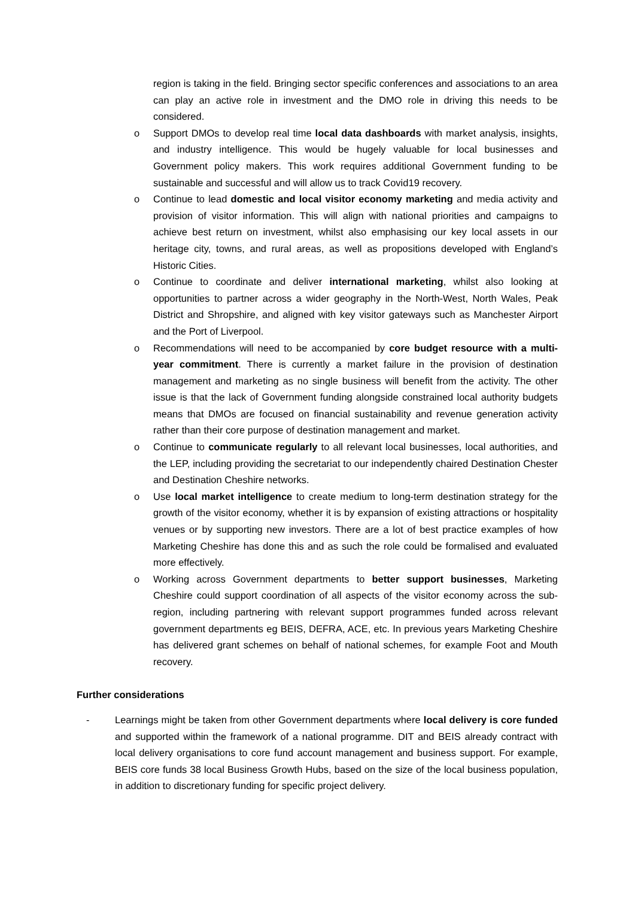region is taking in the field. Bringing sector specific conferences and associations to an area can play an active role in investment and the DMO role in driving this needs to be considered.
o Support DMOs to develop real time local data dashboards with market analysis, insights, and industry intelligence. This would be hugely valuable for local businesses and Government policy makers. This work requires additional Government funding to be sustainable and successful and will allow us to track Covid19 recovery.
o Continue to lead domestic and local visitor economy marketing and media activity and provision of visitor information. This will align with national priorities and campaigns to achieve best return on investment, whilst also emphasising our key local assets in our heritage city, towns, and rural areas, as well as propositions developed with England’s Historic Cities.
o Continue to coordinate and deliver international marketing, whilst also looking at opportunities to partner across a wider geography in the North-West, North Wales, Peak District and Shropshire, and aligned with key visitor gateways such as Manchester Airport and the Port of Liverpool.
o Recommendations will need to be accompanied by core budget resource with a multi-year commitment. There is currently a market failure in the provision of destination management and marketing as no single business will benefit from the activity. The other issue is that the lack of Government funding alongside constrained local authority budgets means that DMOs are focused on financial sustainability and revenue generation activity rather than their core purpose of destination management and market.
o Continue to communicate regularly to all relevant local businesses, local authorities, and the LEP, including providing the secretariat to our independently chaired Destination Chester and Destination Cheshire networks.
o Use local market intelligence to create medium to long-term destination strategy for the growth of the visitor economy, whether it is by expansion of existing attractions or hospitality venues or by supporting new investors. There are a lot of best practice examples of how Marketing Cheshire has done this and as such the role could be formalised and evaluated more effectively.
o Working across Government departments to better support businesses, Marketing Cheshire could support coordination of all aspects of the visitor economy across the sub-region, including partnering with relevant support programmes funded across relevant government departments eg BEIS, DEFRA, ACE, etc. In previous years Marketing Cheshire has delivered grant schemes on behalf of national schemes, for example Foot and Mouth recovery.
Further considerations
- Learnings might be taken from other Government departments where local delivery is core funded and supported within the framework of a national programme. DIT and BEIS already contract with local delivery organisations to core fund account management and business support. For example, BEIS core funds 38 local Business Growth Hubs, based on the size of the local business population, in addition to discretionary funding for specific project delivery.